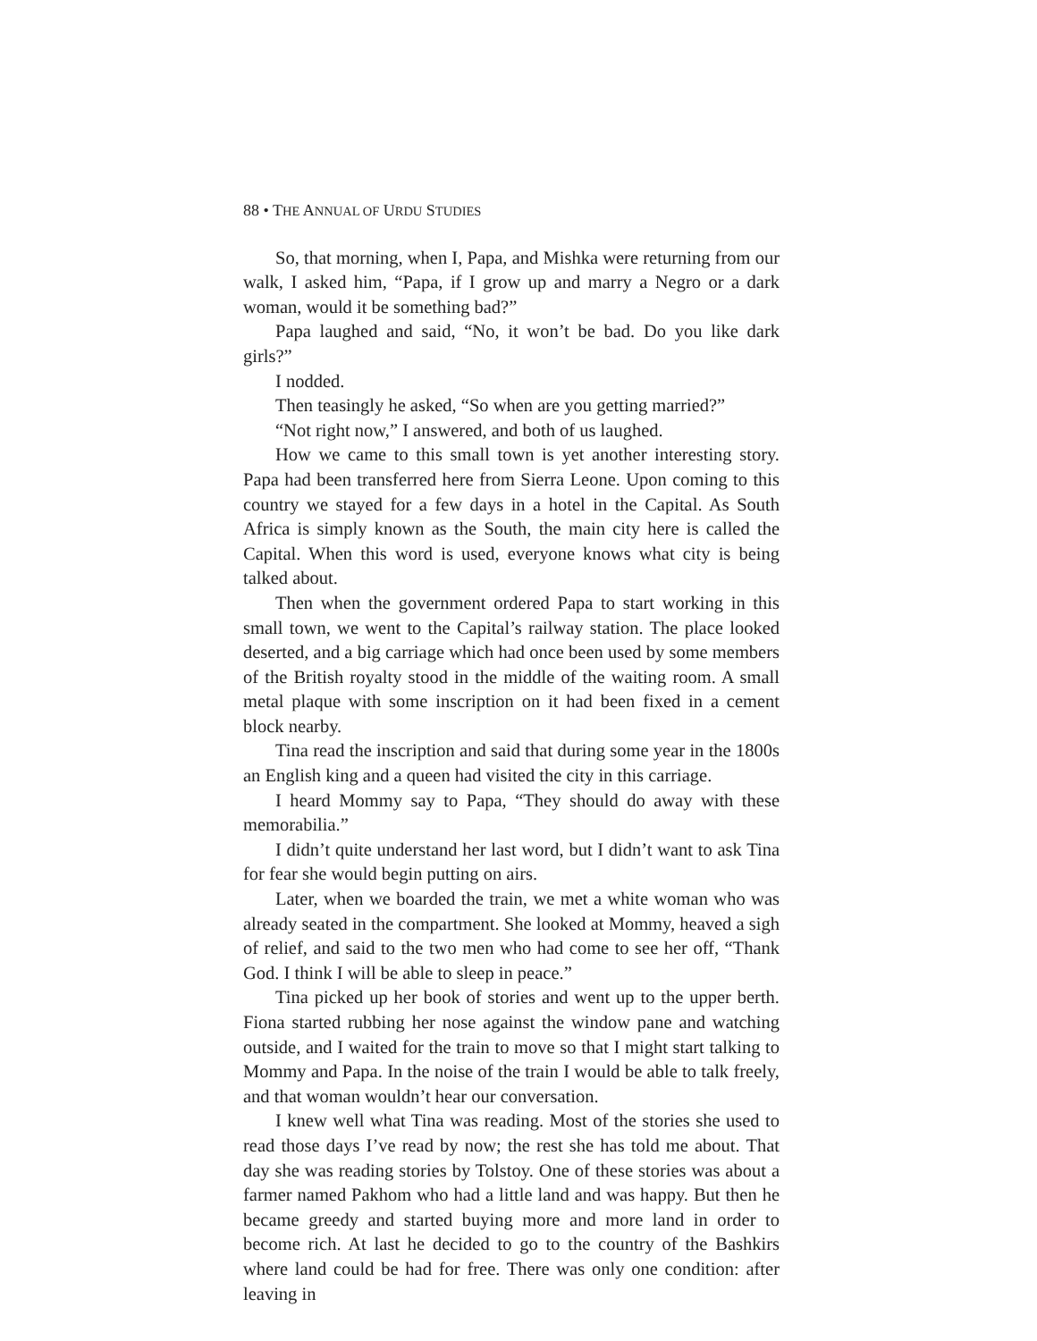88 • THE ANNUAL OF URDU STUDIES
So, that morning, when I, Papa, and Mishka were returning from our walk, I asked him, “Papa, if I grow up and marry a Negro or a dark woman, would it be something bad?”
Papa laughed and said, “No, it won’t be bad. Do you like dark girls?”
I nodded.
Then teasingly he asked, “So when are you getting married?”
“Not right now,” I answered, and both of us laughed.
How we came to this small town is yet another interesting story. Papa had been transferred here from Sierra Leone. Upon coming to this country we stayed for a few days in a hotel in the Capital. As South Africa is simply known as the South, the main city here is called the Capital. When this word is used, everyone knows what city is being talked about.
Then when the government ordered Papa to start working in this small town, we went to the Capital’s railway station. The place looked deserted, and a big carriage which had once been used by some members of the British royalty stood in the middle of the waiting room. A small metal plaque with some inscription on it had been fixed in a cement block nearby.
Tina read the inscription and said that during some year in the 1800s an English king and a queen had visited the city in this carriage.
I heard Mommy say to Papa, “They should do away with these memorabilia.”
I didn’t quite understand her last word, but I didn’t want to ask Tina for fear she would begin putting on airs.
Later, when we boarded the train, we met a white woman who was already seated in the compartment. She looked at Mommy, heaved a sigh of relief, and said to the two men who had come to see her off, “Thank God. I think I will be able to sleep in peace.”
Tina picked up her book of stories and went up to the upper berth. Fiona started rubbing her nose against the window pane and watching outside, and I waited for the train to move so that I might start talking to Mommy and Papa. In the noise of the train I would be able to talk freely, and that woman wouldn’t hear our conversation.
I knew well what Tina was reading. Most of the stories she used to read those days I’ve read by now; the rest she has told me about. That day she was reading stories by Tolstoy. One of these stories was about a farmer named Pakhom who had a little land and was happy. But then he became greedy and started buying more and more land in order to become rich. At last he decided to go to the country of the Bashkirs where land could be had for free. There was only one condition: after leaving in